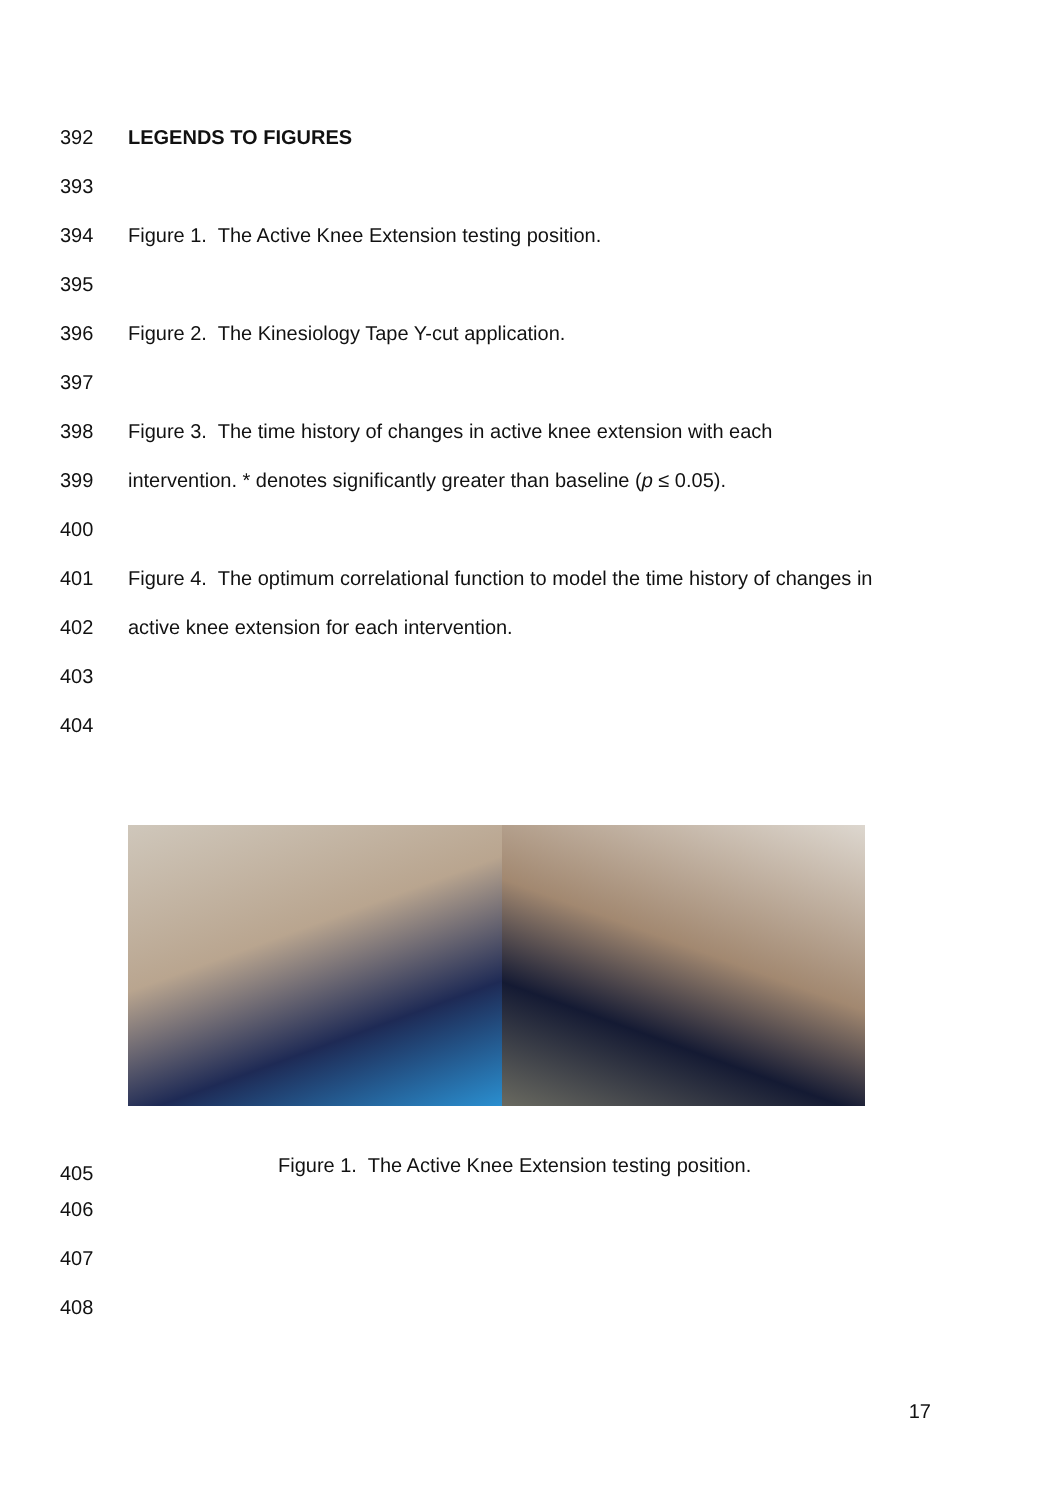392 LEGENDS TO FIGURES
393
394 Figure 1. The Active Knee Extension testing position.
395
396 Figure 2. The Kinesiology Tape Y-cut application.
397
398 Figure 3. The time history of changes in active knee extension with each
399 intervention. * denotes significantly greater than baseline (p ≤ 0.05).
400
401 Figure 4. The optimum correlational function to model the time history of changes in
402 active knee extension for each intervention.
403
404
405 Figure 1. The Active Knee Extension testing position.
406
407
408
17